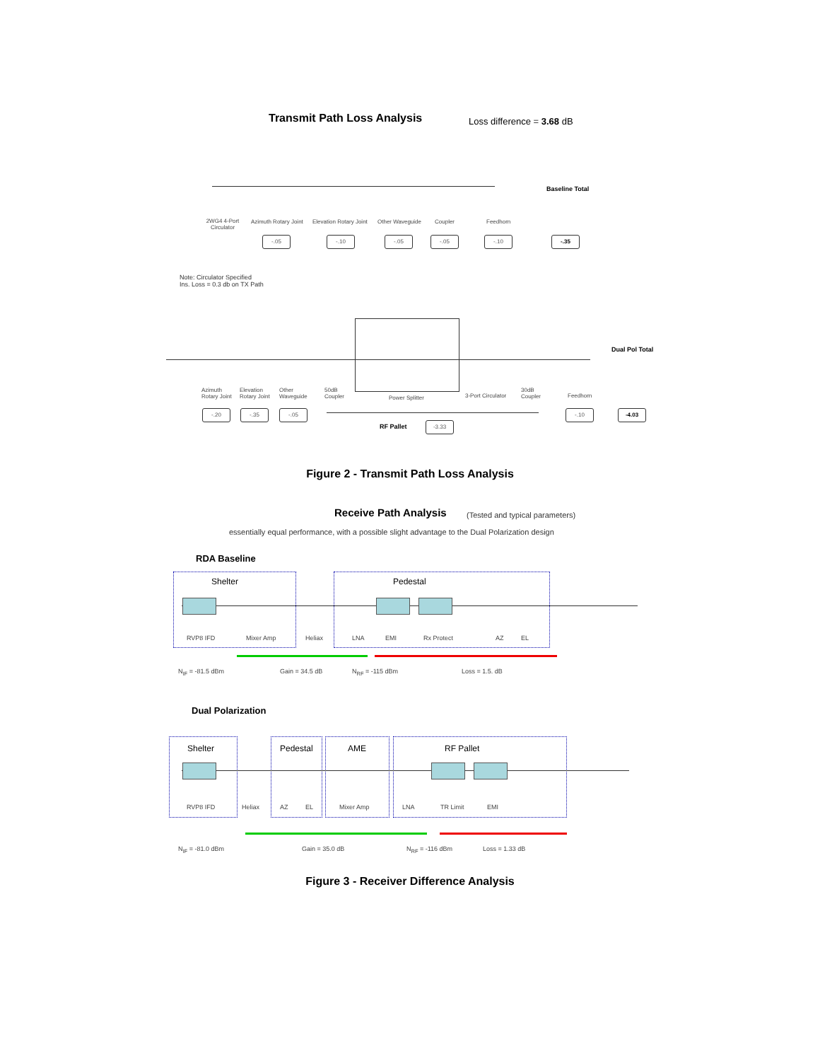Transmit Path Loss Analysis Loss difference = 3.68 dB
Baseline Total
2WG4 4-Port Circulator
Azimuth Rotary Joint Elevation Rotary Joint Other Waveguide Coupler Feedhorn
-.05 -.10 -.05 -.05 -.10 -.35
Note: Circulator Specified
Ins. Loss = 0.3 db on TX Path
Dual Pol Total
Azimuth
Rotary Joint
Elevation
Rotary Joint
Other
Waveguide
50dB
Coupler
Power Splitter 3-Port Circulator
30dB
Coupler
Feedhorn
-.20 -.35 -.05 -.10 -4.03
RF Pallet -3.33
Figure 2 - Transmit Path Loss Analysis
Receive Path Analysis
(Tested and typical parameters)
essentially equal performance, with a possible slight advantage to the Dual Polarization design
RDA Baseline
Shelter Pedestal
RVP8 IFD Mixer Amp Heliax LNA EMI Rx Protect AZ EL
N<sub>IF</sub> = -81.5 dBm Gain = 34.5 dB N<sub>RF</sub> = -115 dBm Loss = 1.5. dB
Dual Polarization
Shelter Pedestal AME RF Pallet
RVP8 IFD Heliax AZ EL Mixer Amp LNA TR Limit EMI
N<sub>IF</sub> = -81.0 dBm Gain = 35.0 dB N<sub>RF</sub> = -116 dBm Loss = 1.33 dB
Figure 3 - Receiver Difference Analysis